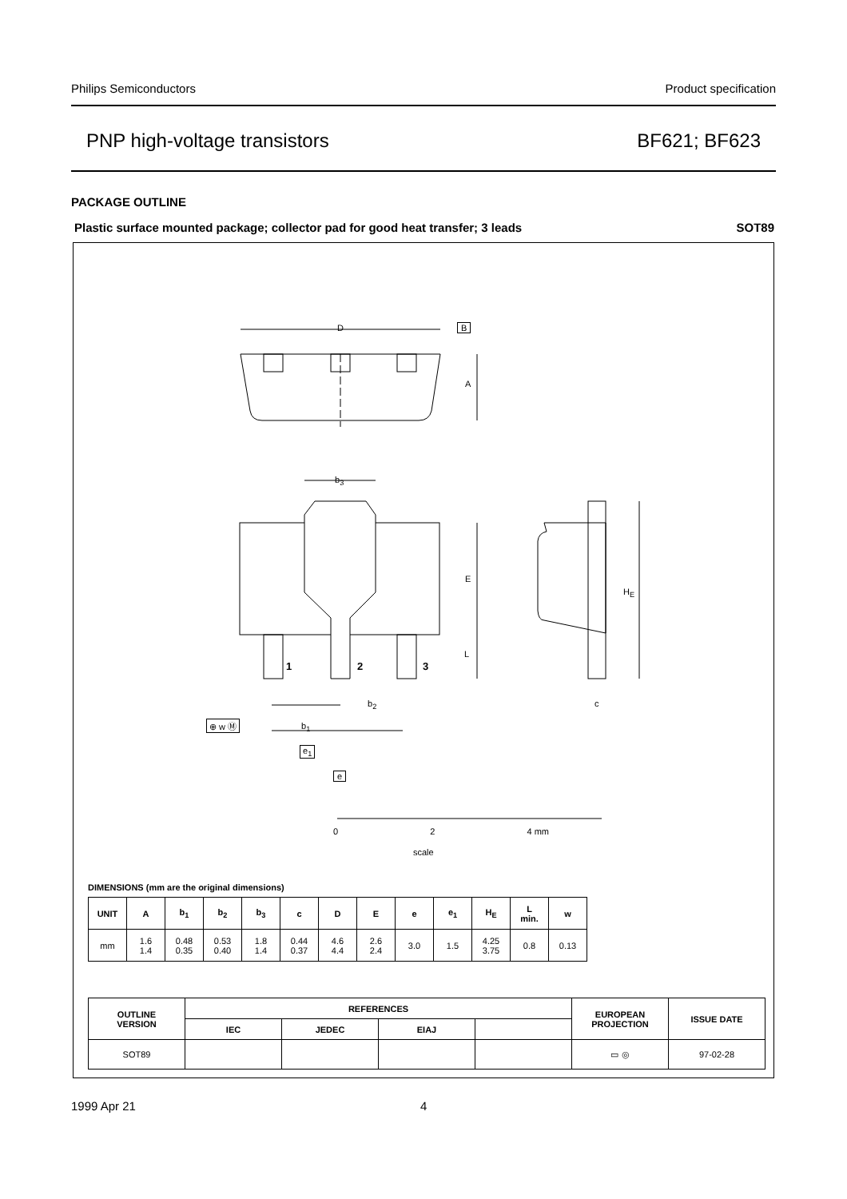Philips Semiconductors Product specification
PNP high-voltage transistors BF621; BF623
PACKAGE OUTLINE
Plastic surface mounted package; collector pad for good heat transfer; 3 leads SOT89
D B
A
b<sub>3</sub>
E
L
1 2 3
H<sub>E</sub>
b<sub>2</sub> c
⊕ w Ⓜ b<sub>1</sub>
e<sub>1</sub>
e
0 2 4 mm
scale
DIMENSIONS (mm are the original dimensions)
| UNIT | A | b<sub>1</sub> | b<sub>2</sub> | b<sub>3</sub> | c | D | E | e | e<sub>1</sub> | H<sub>E</sub> | L min. | w |
| --- | --- | --- | --- | --- | --- | --- | --- | --- | --- | --- | --- | --- |
| mm | 1.6 1.4 | 0.48 0.35 | 0.53 0.40 | 1.8 1.4 | 0.44 0.37 | 4.6 4.4 | 2.6 2.4 | 3.0 | 1.5 | 4.25 3.75 | 0.8 | 0.13 |
| OUTLINE VERSION | REFERENCES | | | | EUROPEAN PROJECTION | ISSUE DATE |
| --- | --- | --- | --- | --- | --- | --- |
| | IEC | JEDEC | EIAJ | | | |
| SOT89 | | | | | ▭ ◎ | 97-02-28 |
1999 Apr 21 4